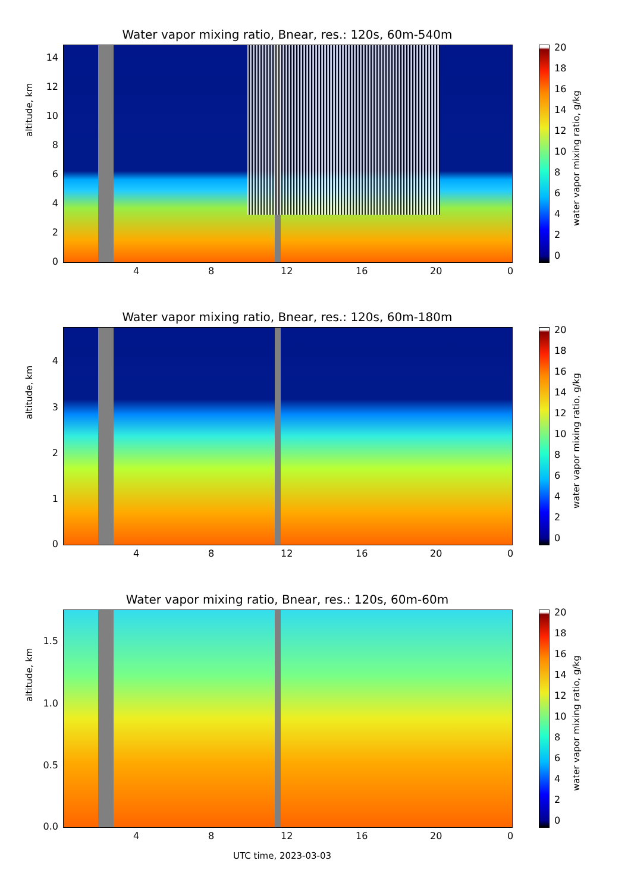Water vapor mixing ratio, Bnear, res.: 120s, 60m-540m
altitude, km
14
12
10
8
6
4
2
0
4 8 12 16 20 0
20
18
16
14
12
10
8
6
4
2
0
water vapor mixing ratio, g/kg
Water vapor mixing ratio, Bnear, res.: 120s, 60m-180m
altitude, km
4
3
2
1
0
4 8 12 16 20 0
20
18
16
14
12
10
8
6
4
2
0
water vapor mixing ratio, g/kg
Water vapor mixing ratio, Bnear, res.: 120s, 60m-60m
altitude, km
1.5
1.0
0.5
0.0
4 8 12 16 20 0
20
18
16
14
12
10
8
6
4
2
0
water vapor mixing ratio, g/kg
UTC time, 2023-03-03